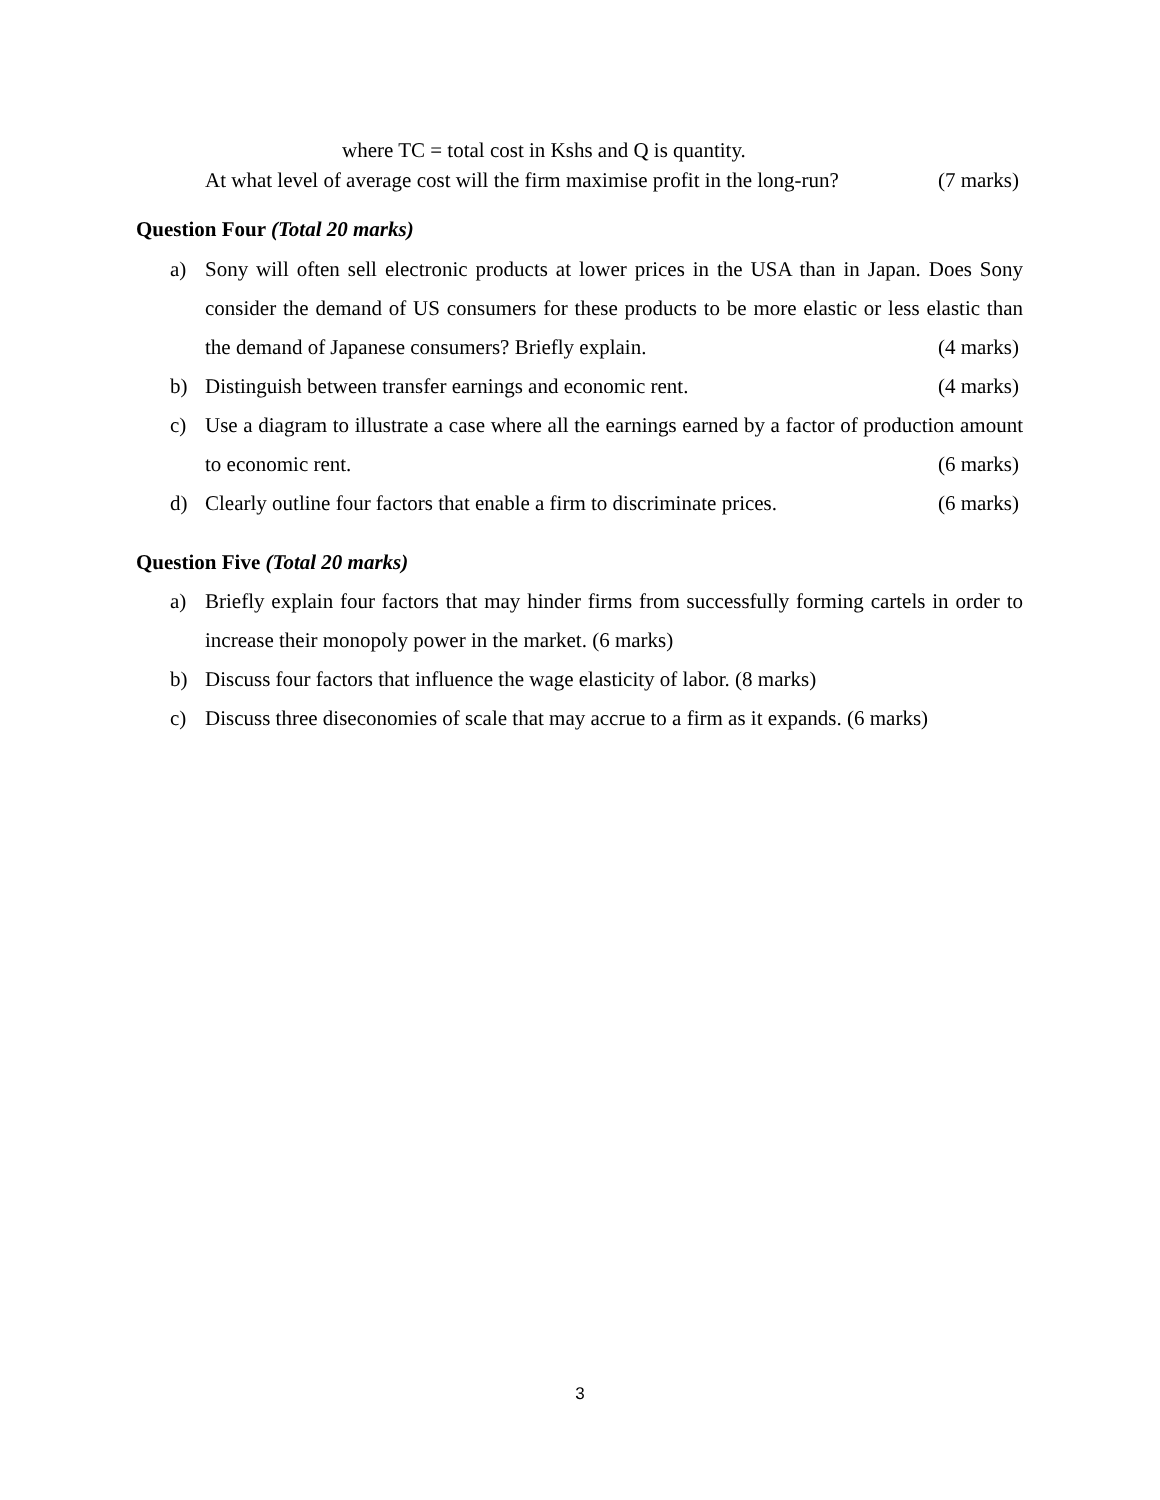where TC = total cost in Kshs and Q is quantity.
At what level of average cost will the firm maximise profit in the long-run? (7 marks)
Question Four (Total 20 marks)
a)
Sony will often sell electronic products at lower prices in the USA than in Japan. Does Sony consider the demand of US consumers for these products to be more elastic or less elastic than the demand of Japanese consumers? Briefly explain. (4 marks)
b)
Distinguish between transfer earnings and economic rent. (4 marks)
c)
Use a diagram to illustrate a case where all the earnings earned by a factor of production amount to economic rent. (6 marks)
d)
Clearly outline four factors that enable a firm to discriminate prices. (6 marks)
Question Five (Total 20 marks)
a)
Briefly explain four factors that may hinder firms from successfully forming cartels in order to increase their monopoly power in the market. (6 marks)
b)
Discuss four factors that influence the wage elasticity of labor. (8 marks)
c)
Discuss three diseconomies of scale that may accrue to a firm as it expands. (6 marks)
3